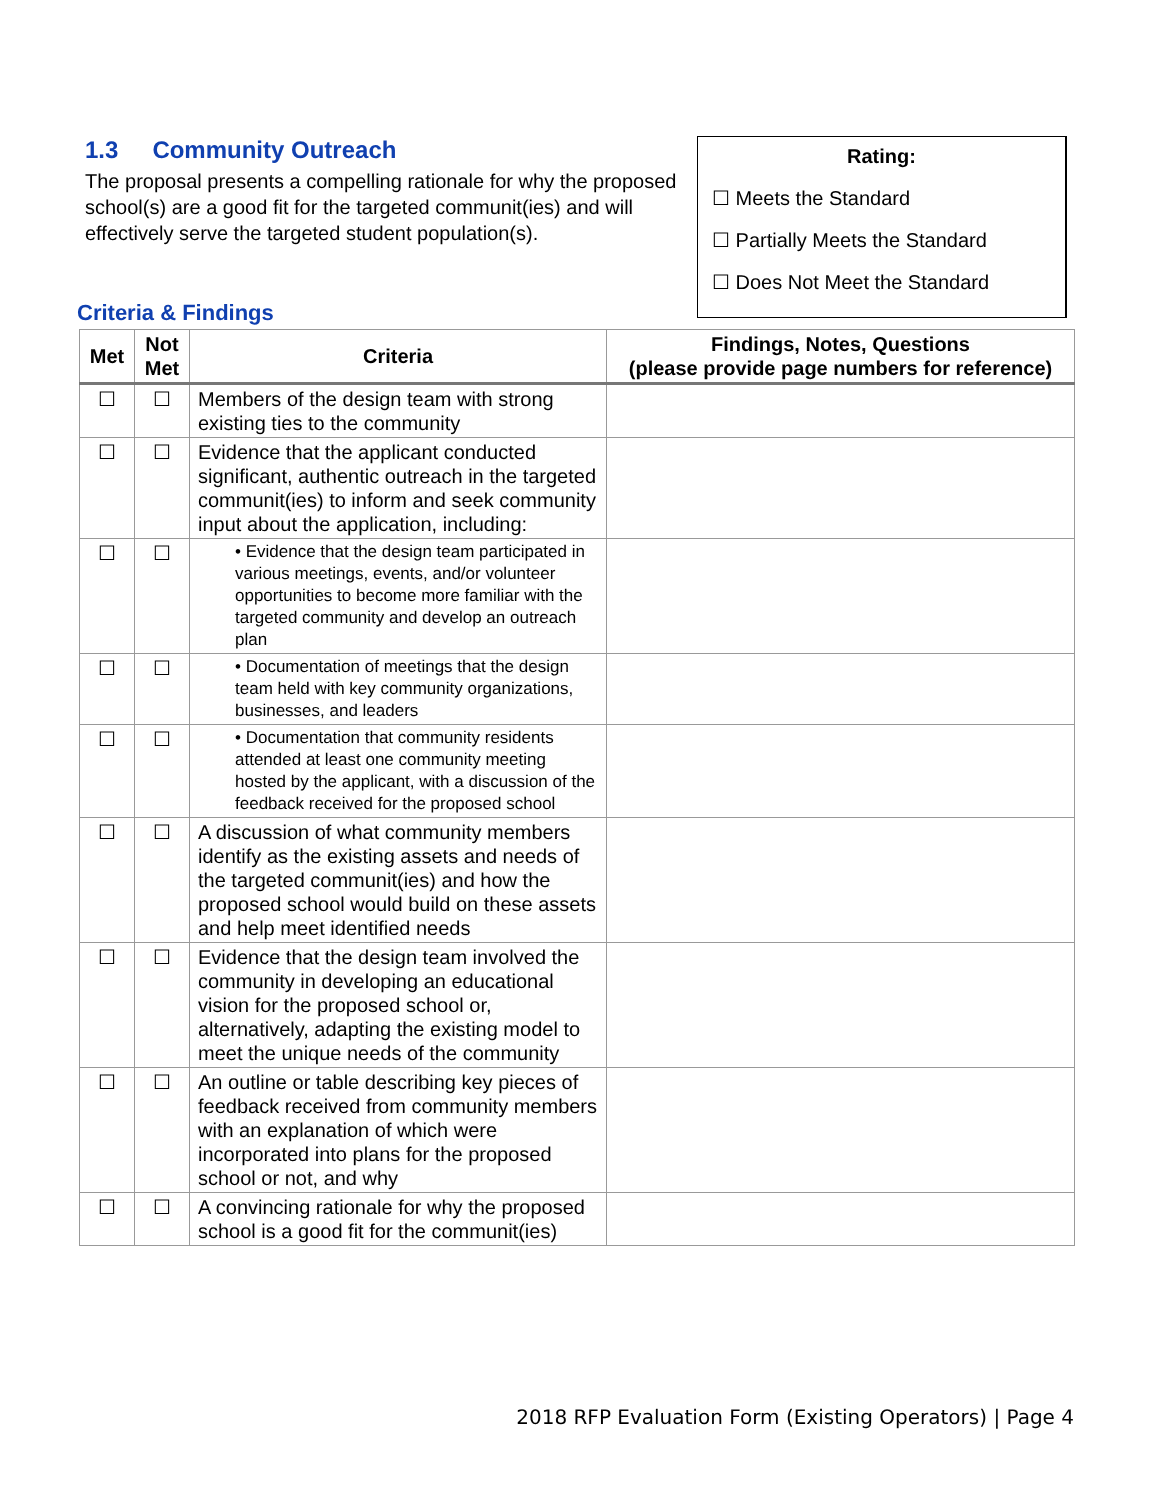1.3 Community Outreach
The proposal presents a compelling rationale for why the proposed school(s) are a good fit for the targeted communit(ies) and will effectively serve the targeted student population(s).
Rating:
☐ Meets the Standard
☐ Partially Meets the Standard
☐ Does Not Meet the Standard
Criteria & Findings
| Met | Not Met | Criteria | Findings, Notes, Questions (please provide page numbers for reference) |
| --- | --- | --- | --- |
| ☐ | ☐ | Members of the design team with strong existing ties to the community | |
| ☐ | ☐ | Evidence that the applicant conducted significant, authentic outreach in the targeted communit(ies) to inform and seek community input about the application, including: | |
| ☐ | ☐ | • Evidence that the design team participated in various meetings, events, and/or volunteer opportunities to become more familiar with the targeted community and develop an outreach plan | |
| ☐ | ☐ | • Documentation of meetings that the design team held with key community organizations, businesses, and leaders | |
| ☐ | ☐ | • Documentation that community residents attended at least one community meeting hosted by the applicant, with a discussion of the feedback received for the proposed school | |
| ☐ | ☐ | A discussion of what community members identify as the existing assets and needs of the targeted communit(ies) and how the proposed school would build on these assets and help meet identified needs | |
| ☐ | ☐ | Evidence that the design team involved the community in developing an educational vision for the proposed school or, alternatively, adapting the existing model to meet the unique needs of the community | |
| ☐ | ☐ | An outline or table describing key pieces of feedback received from community members with an explanation of which were incorporated into plans for the proposed school or not, and why | |
| ☐ | ☐ | A convincing rationale for why the proposed school is a good fit for the communit(ies) | |
2018 RFP Evaluation Form (Existing Operators) | Page 4